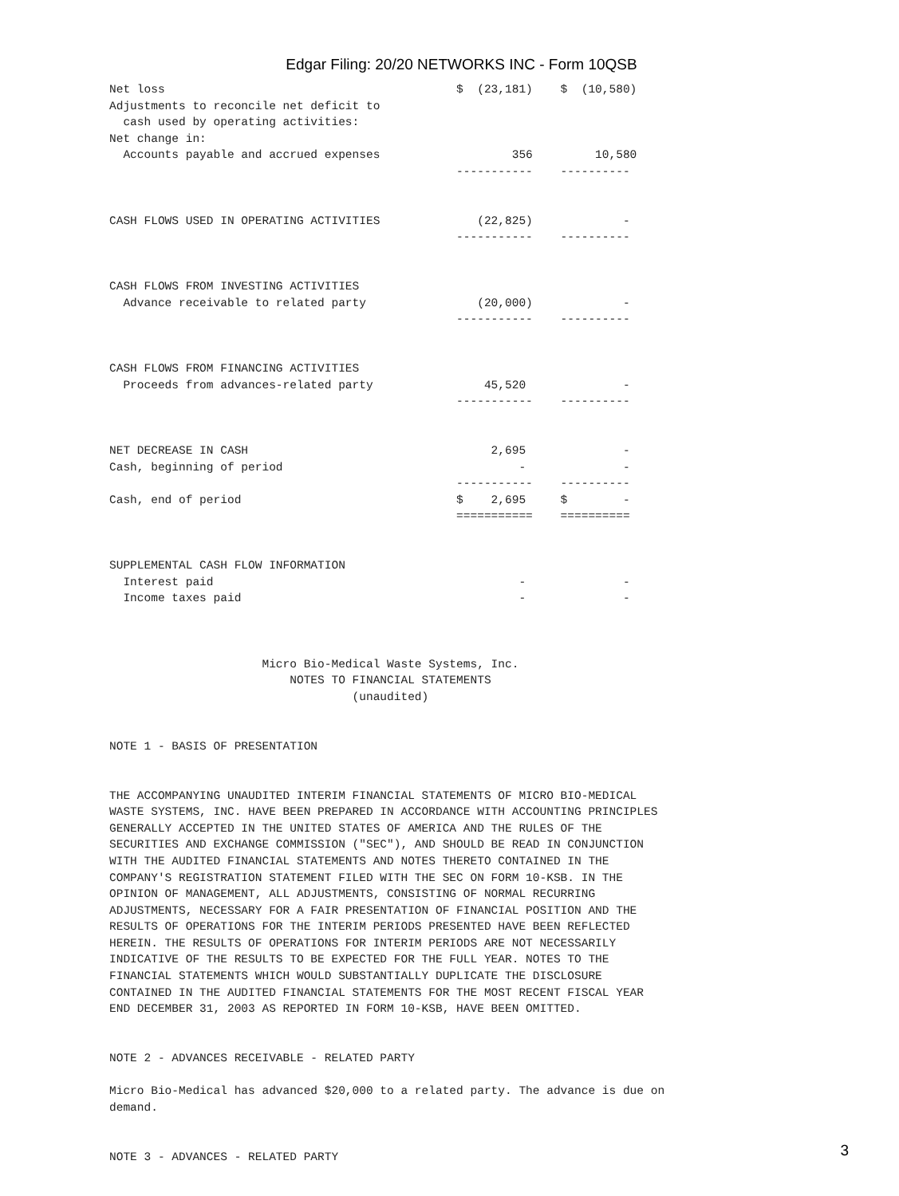Edgar Filing: 20/20 NETWORKS INC - Form 10QSB
Net loss $ (23,181) $ (10,580) Adjustments to reconcile net deficit to cash used by operating activities: Net change in: Accounts payable and accrued expenses 356 10,580 ----------- ---------- CASH FLOWS USED IN OPERATING ACTIVITIES (22,825) - ----------- ---------- CASH FLOWS FROM INVESTING ACTIVITIES Advance receivable to related party (20,000) - ----------- ---------- CASH FLOWS FROM FINANCING ACTIVITIES Proceeds from advances-related party 45,520 - ----------- ---------- NET DECREASE IN CASH 2,695 - Cash, beginning of period - - ----------- ---------- Cash, end of period $ 2,695 $ - =========== ========== SUPPLEMENTAL CASH FLOW INFORMATION Interest paid - - Income taxes paid - - Micro Bio-Medical Waste Systems, Inc. NOTES TO FINANCIAL STATEMENTS (unaudited) NOTE 1 - BASIS OF PRESENTATION THE ACCOMPANYING UNAUDITED INTERIM FINANCIAL STATEMENTS OF MICRO BIO-MEDICAL WASTE SYSTEMS, INC. HAVE BEEN PREPARED IN ACCORDANCE WITH ACCOUNTING PRINCIPLES GENERALLY ACCEPTED IN THE UNITED STATES OF AMERICA AND THE RULES OF THE SECURITIES AND EXCHANGE COMMISSION ("SEC"), AND SHOULD BE READ IN CONJUNCTION WITH THE AUDITED FINANCIAL STATEMENTS AND NOTES THERETO CONTAINED IN THE COMPANY'S REGISTRATION STATEMENT FILED WITH THE SEC ON FORM 10-KSB. IN THE OPINION OF MANAGEMENT, ALL ADJUSTMENTS, CONSISTING OF NORMAL RECURRING ADJUSTMENTS, NECESSARY FOR A FAIR PRESENTATION OF FINANCIAL POSITION AND THE RESULTS OF OPERATIONS FOR THE INTERIM PERIODS PRESENTED HAVE BEEN REFLECTED HEREIN. THE RESULTS OF OPERATIONS FOR INTERIM PERIODS ARE NOT NECESSARILY INDICATIVE OF THE RESULTS TO BE EXPECTED FOR THE FULL YEAR. NOTES TO THE FINANCIAL STATEMENTS WHICH WOULD SUBSTANTIALLY DUPLICATE THE DISCLOSURE CONTAINED IN THE AUDITED FINANCIAL STATEMENTS FOR THE MOST RECENT FISCAL YEAR END DECEMBER 31, 2003 AS REPORTED IN FORM 10-KSB, HAVE BEEN OMITTED. NOTE 2 - ADVANCES RECEIVABLE - RELATED PARTY Micro Bio-Medical has advanced $20,000 to a related party. The advance is due on demand. NOTE 3 - ADVANCES - RELATED PARTY
3